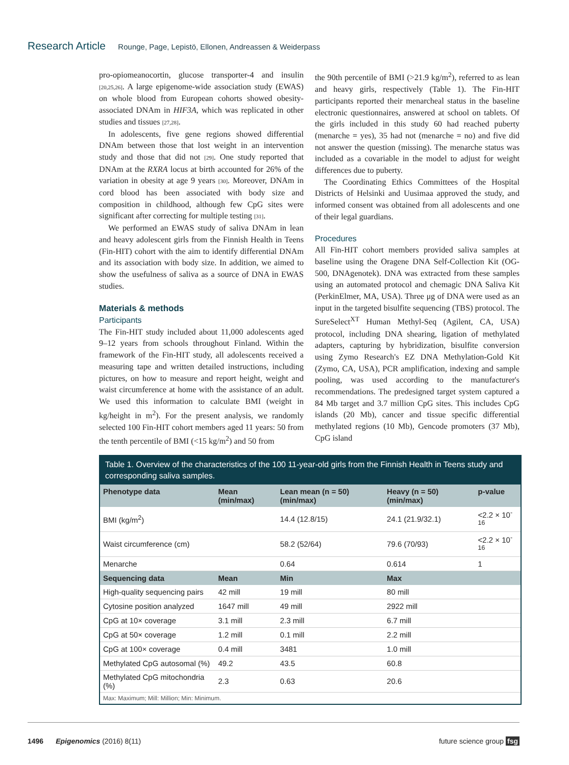Research Article Rounge, Page, Lepistö, Ellonen, Andreassen & Weiderpass
pro-opiomeanocortin, glucose transporter-4 and insulin [20,25,26]. A large epigenome-wide association study (EWAS) on whole blood from European cohorts showed obesity-associated DNAm in HIF3A, which was replicated in other studies and tissues [27,28].
In adolescents, five gene regions showed differential DNAm between those that lost weight in an intervention study and those that did not [29]. One study reported that DNAm at the RXRA locus at birth accounted for 26% of the variation in obesity at age 9 years [30]. Moreover, DNAm in cord blood has been associated with body size and composition in childhood, although few CpG sites were significant after correcting for multiple testing [31].
We performed an EWAS study of saliva DNAm in lean and heavy adolescent girls from the Finnish Health in Teens (Fin-HIT) cohort with the aim to identify differential DNAm and its association with body size. In addition, we aimed to show the usefulness of saliva as a source of DNA in EWAS studies.
Materials & methods
Participants
The Fin-HIT study included about 11,000 adolescents aged 9–12 years from schools throughout Finland. Within the framework of the Fin-HIT study, all adolescents received a measuring tape and written detailed instructions, including pictures, on how to measure and report height, weight and waist circumference at home with the assistance of an adult. We used this information to calculate BMI (weight in kg/height in m<sup>2</sup>). For the present analysis, we randomly selected 100 Fin-HIT cohort members aged 11 years: 50 from the tenth percentile of BMI (<15 kg/m<sup>2</sup>) and 50 from
the 90th percentile of BMI (>21.9 kg/m<sup>2</sup>), referred to as lean and heavy girls, respectively (Table 1). The Fin-HIT participants reported their menarcheal status in the baseline electronic questionnaires, answered at school on tablets. Of the girls included in this study 60 had reached puberty (menarche = yes), 35 had not (menarche = no) and five did not answer the question (missing). The menarche status was included as a covariable in the model to adjust for weight differences due to puberty.
The Coordinating Ethics Committees of the Hospital Districts of Helsinki and Uusimaa approved the study, and informed consent was obtained from all adolescents and one of their legal guardians.
Procedures
All Fin-HIT cohort members provided saliva samples at baseline using the Oragene DNA Self-Collection Kit (OG-500, DNAgenotek). DNA was extracted from these samples using an automated protocol and chemagic DNA Saliva Kit (PerkinElmer, MA, USA). Three μg of DNA were used as an input in the targeted bisulfite sequencing (TBS) protocol. The SureSelect<sup>XT</sup> Human Methyl-Seq (Agilent, CA, USA) protocol, including DNA shearing, ligation of methylated adapters, capturing by hybridization, bisulfite conversion using Zymo Research's EZ DNA Methylation-Gold Kit (Zymo, CA, USA), PCR amplification, indexing and sample pooling, was used according to the manufacturer's recommendations. The predesigned target system captured a 84 Mb target and 3.7 million CpG sites. This includes CpG islands (20 Mb), cancer and tissue specific differential methylated regions (10 Mb), Gencode promoters (37 Mb), CpG island
Table 1. Overview of the characteristics of the 100 11-year-old girls from the Finnish Health in Teens study and corresponding saliva samples.
| Phenotype data | Mean (min/max) | Lean mean (n = 50) (min/max) | Heavy (n = 50) (min/max) | p-value |
| --- | --- | --- | --- | --- |
| BMI (kg/m<sup>2</sup>) | | 14.4 (12.8/15) | 24.1 (21.9/32.1) | <2.2 × 10<sup>-16</sup> |
| Waist circumference (cm) | | 58.2 (52/64) | 79.6 (70/93) | <2.2 × 10<sup>-16</sup> |
| Menarche | | 0.64 | 0.614 | 1 |
| Sequencing data | Mean | Min | Max | |
| High-quality sequencing pairs | 42 mill | 19 mill | 80 mill | |
| Cytosine position analyzed | 1647 mill | 49 mill | 2922 mill | |
| CpG at 10× coverage | 3.1 mill | 2.3 mill | 6.7 mill | |
| CpG at 50× coverage | 1.2 mill | 0.1 mill | 2.2 mill | |
| CpG at 100× coverage | 0.4 mill | 3481 | 1.0 mill | |
| Methylated CpG autosomal (%) | 49.2 | 43.5 | 60.8 | |
| Methylated CpG mitochondria (%) | 2.3 | 0.63 | 20.6 | |
Max: Maximum; Mill: Million; Min: Minimum.
1496 Epigenomics (2016) 8(11) future science group fsg